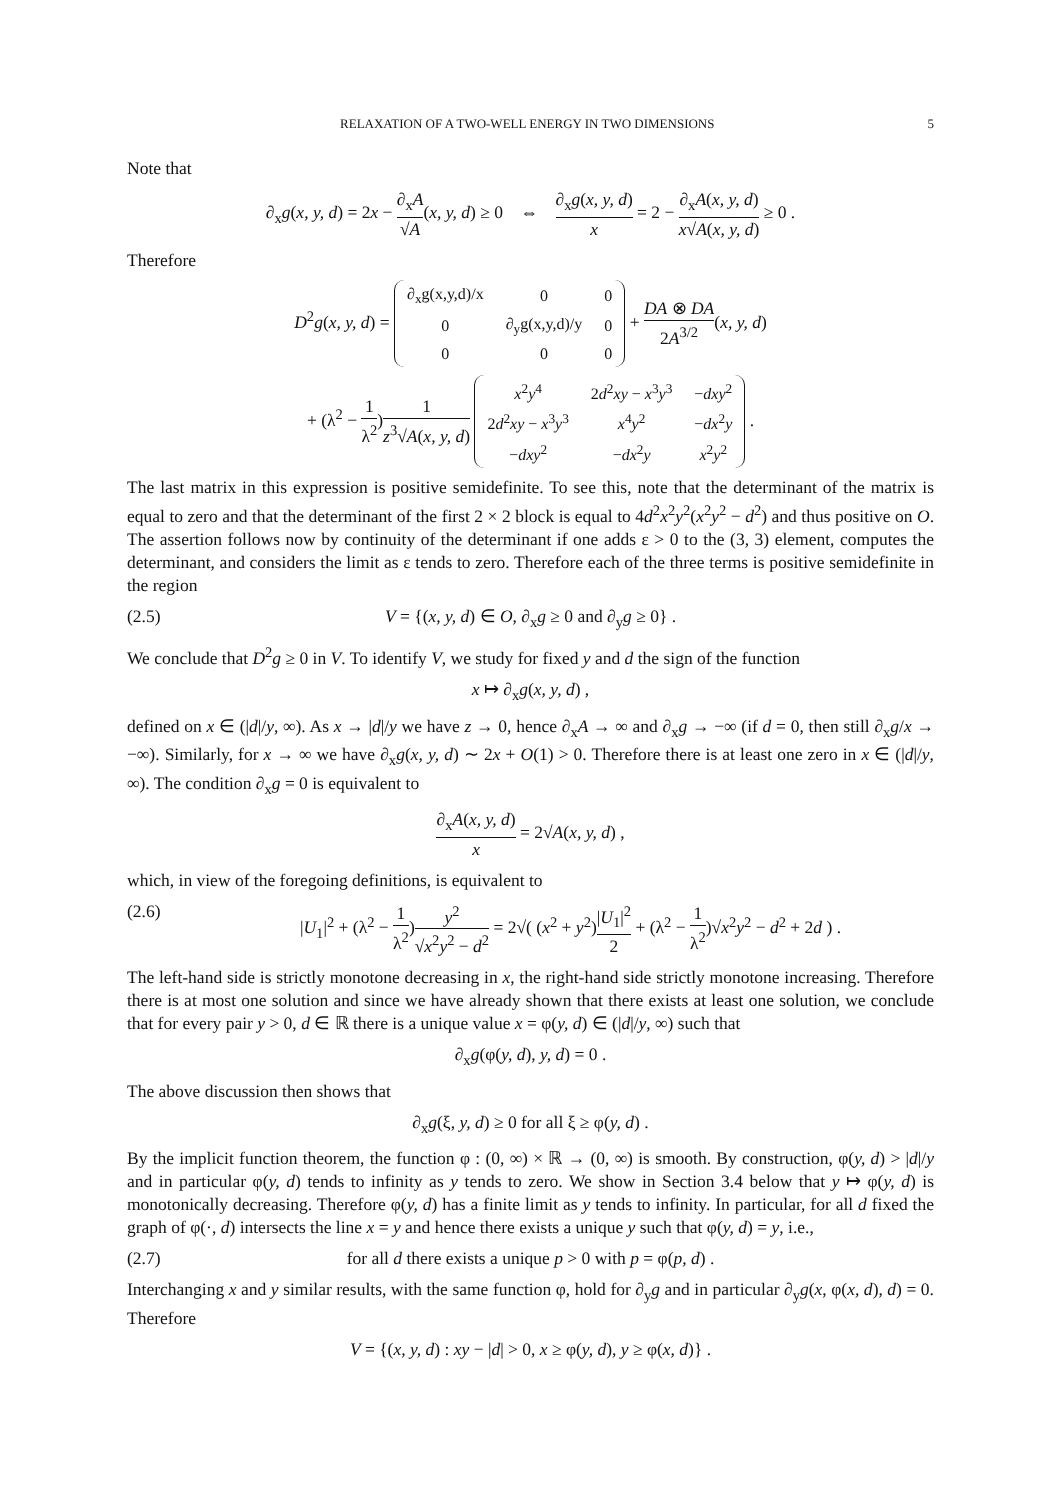RELAXATION OF A TWO-WELL ENERGY IN TWO DIMENSIONS 5
Note that
∂<sub>x</sub>g(x, y, d) = 2x − ∂<sub>x</sub>A √A(x, y, d) ≥ 0 ⇔ ∂<sub>x</sub>g(x, y, d) x = 2 − ∂<sub>x</sub>A(x, y, d) x√A(x, y, d) ≥ 0 .
Therefore
D<sup>2</sup>g(x, y, d) =
| ∂<sub>x</sub>g(x,y,d)/x | 0 | 0 |
| 0 | ∂<sub>y</sub>g(x,y,d)/y | 0 |
| 0 | 0 | 0 |
+ DA ⊗ DA 2A<sup>3/2</sup>(x, y, d)
+ (λ<sup>2</sup> − 1 λ<sup>2</sup>)1 z<sup>3</sup>√A(x, y, d)
| x<sup>2</sup> y<sup>4</sup> | 2 d<sup>2</sup> xy − x<sup>3</sup> y<sup>3</sup> | − dxy<sup>2</sup> |
| 2 d<sup>2</sup> xy − x<sup>3</sup> y<sup>3</sup> | x<sup>4</sup> y<sup>2</sup> | − dx<sup>2</sup> y |
| − dxy<sup>2</sup> | − dx<sup>2</sup> y | x<sup>2</sup> y<sup>2</sup> |
.
The last matrix in this expression is positive semidefinite. To see this, note that the determinant of the matrix is equal to zero and that the determinant of the first 2 × 2 block is equal to 4d<sup>2</sup>x<sup>2</sup>y<sup>2</sup>(x<sup>2</sup>y<sup>2</sup> − d<sup>2</sup>) and thus positive on O. The assertion follows now by continuity of the determinant if one adds ε > 0 to the (3, 3) element, computes the determinant, and considers the limit as ε tends to zero. Therefore each of the three terms is positive semidefinite in the region
(2.5) V = {(x, y, d) ∈ O, ∂<sub>x</sub>g ≥ 0 and ∂<sub>y</sub>g ≥ 0} .
We conclude that D<sup>2</sup>g ≥ 0 in V. To identify V, we study for fixed y and d the sign of the function
x ↦ ∂<sub>x</sub>g(x, y, d) ,
defined on x ∈ (|d|/y, ∞). As x → |d|/y we have z → 0, hence ∂<sub>x</sub>A → ∞ and ∂<sub>x</sub>g → −∞ (if d = 0, then still ∂<sub>x</sub>g/x → −∞). Similarly, for x → ∞ we have ∂<sub>x</sub>g(x, y, d) ∼ 2x + O(1) > 0. Therefore there is at least one zero in x ∈ (|d|/y, ∞). The condition ∂<sub>x</sub>g = 0 is equivalent to
∂<sub>x</sub>A(x, y, d) x = 2√A(x, y, d) ,
which, in view of the foregoing definitions, is equivalent to
(2.6) |U<sub>1</sub>|<sup>2</sup> + (λ<sup>2</sup> − 1 λ<sup>2</sup>)y<sup>2</sup> √x<sup>2</sup>y<sup>2</sup> − d<sup>2</sup> = 2√( (x<sup>2</sup> + y<sup>2</sup>)|U<sub>1</sub>|<sup>2</sup> 2 + (λ<sup>2</sup> − 1 λ<sup>2</sup>)√x<sup>2</sup>y<sup>2</sup> − d<sup>2</sup> + 2d ) .
The left-hand side is strictly monotone decreasing in x, the right-hand side strictly monotone increasing. Therefore there is at most one solution and since we have already shown that there exists at least one solution, we conclude that for every pair y > 0, d ∈ ℝ there is a unique value x = φ(y, d) ∈ (|d|/y, ∞) such that
∂<sub>x</sub>g(φ(y, d), y, d) = 0 .
The above discussion then shows that
∂<sub>x</sub>g(ξ, y, d) ≥ 0 for all ξ ≥ φ(y, d) .
By the implicit function theorem, the function φ : (0, ∞) × ℝ → (0, ∞) is smooth. By construction, φ(y, d) > |d|/y and in particular φ(y, d) tends to infinity as y tends to zero. We show in Section 3.4 below that y ↦ φ(y, d) is monotonically decreasing. Therefore φ(y, d) has a finite limit as y tends to infinity. In particular, for all d fixed the graph of φ(·, d) intersects the line x = y and hence there exists a unique y such that φ(y, d) = y, i.e.,
(2.7) for all d there exists a unique p > 0 with p = φ(p, d) .
Interchanging x and y similar results, with the same function φ, hold for ∂<sub>y</sub>g and in particular ∂<sub>y</sub>g(x, φ(x, d), d) = 0. Therefore
V = {(x, y, d) : xy − |d| > 0, x ≥ φ(y, d), y ≥ φ(x, d)} .